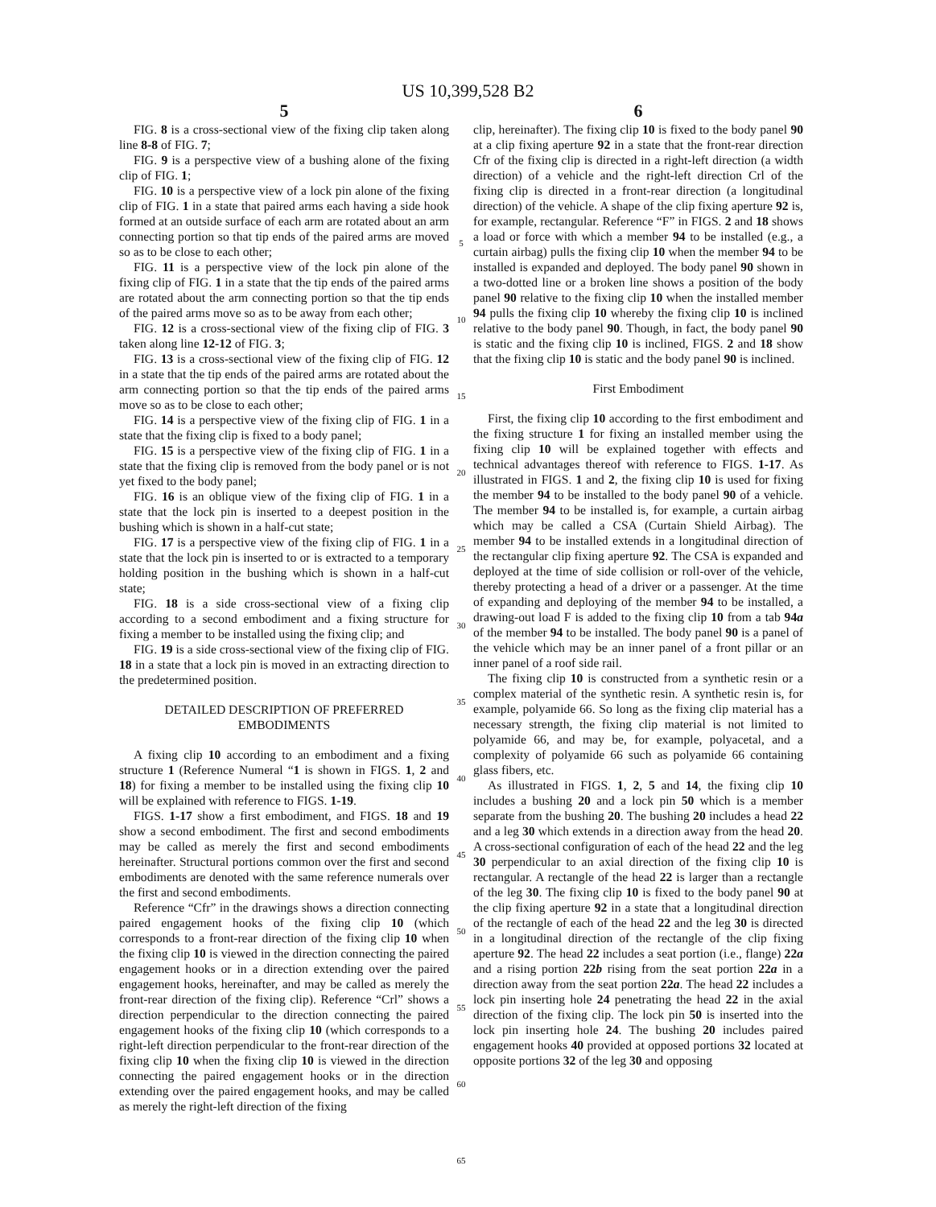US 10,399,528 B2
5
FIG. 8 is a cross-sectional view of the fixing clip taken along line 8-8 of FIG. 7;
FIG. 9 is a perspective view of a bushing alone of the fixing clip of FIG. 1;
FIG. 10 is a perspective view of a lock pin alone of the fixing clip of FIG. 1 in a state that paired arms each having a side hook formed at an outside surface of each arm are rotated about an arm connecting portion so that tip ends of the paired arms are moved so as to be close to each other;
FIG. 11 is a perspective view of the lock pin alone of the fixing clip of FIG. 1 in a state that the tip ends of the paired arms are rotated about the arm connecting portion so that the tip ends of the paired arms move so as to be away from each other;
FIG. 12 is a cross-sectional view of the fixing clip of FIG. 3 taken along line 12-12 of FIG. 3;
FIG. 13 is a cross-sectional view of the fixing clip of FIG. 12 in a state that the tip ends of the paired arms are rotated about the arm connecting portion so that the tip ends of the paired arms move so as to be close to each other;
FIG. 14 is a perspective view of the fixing clip of FIG. 1 in a state that the fixing clip is fixed to a body panel;
FIG. 15 is a perspective view of the fixing clip of FIG. 1 in a state that the fixing clip is removed from the body panel or is not yet fixed to the body panel;
FIG. 16 is an oblique view of the fixing clip of FIG. 1 in a state that the lock pin is inserted to a deepest position in the bushing which is shown in a half-cut state;
FIG. 17 is a perspective view of the fixing clip of FIG. 1 in a state that the lock pin is inserted to or is extracted to a temporary holding position in the bushing which is shown in a half-cut state;
FIG. 18 is a side cross-sectional view of a fixing clip according to a second embodiment and a fixing structure for fixing a member to be installed using the fixing clip; and
FIG. 19 is a side cross-sectional view of the fixing clip of FIG. 18 in a state that a lock pin is moved in an extracting direction to the predetermined position.
DETAILED DESCRIPTION OF PREFERRED EMBODIMENTS
A fixing clip 10 according to an embodiment and a fixing structure 1 (Reference Numeral “1 is shown in FIGS. 1, 2 and 18) for fixing a member to be installed using the fixing clip 10 will be explained with reference to FIGS. 1-19.
FIGS. 1-17 show a first embodiment, and FIGS. 18 and 19 show a second embodiment. The first and second embodiments may be called as merely the first and second embodiments hereinafter. Structural portions common over the first and second embodiments are denoted with the same reference numerals over the first and second embodiments.
Reference “Cfr” in the drawings shows a direction connecting paired engagement hooks of the fixing clip 10 (which corresponds to a front-rear direction of the fixing clip 10 when the fixing clip 10 is viewed in the direction connecting the paired engagement hooks or in a direction extending over the paired engagement hooks, hereinafter, and may be called as merely the front-rear direction of the fixing clip). Reference “Crl” shows a direction perpendicular to the direction connecting the paired engagement hooks of the fixing clip 10 (which corresponds to a right-left direction perpendicular to the front-rear direction of the fixing clip 10 when the fixing clip 10 is viewed in the direction connecting the paired engagement hooks or in the direction extending over the paired engagement hooks, and may be called as merely the right-left direction of the fixing
5
10
15
20
25
30
35
40
45
50
55
60
65
6
clip, hereinafter). The fixing clip 10 is fixed to the body panel 90 at a clip fixing aperture 92 in a state that the front-rear direction Cfr of the fixing clip is directed in a right-left direction (a width direction) of a vehicle and the right-left direction Crl of the fixing clip is directed in a front-rear direction (a longitudinal direction) of the vehicle. A shape of the clip fixing aperture 92 is, for example, rectangular. Reference “F” in FIGS. 2 and 18 shows a load or force with which a member 94 to be installed (e.g., a curtain airbag) pulls the fixing clip 10 when the member 94 to be installed is expanded and deployed. The body panel 90 shown in a two-dotted line or a broken line shows a position of the body panel 90 relative to the fixing clip 10 when the installed member 94 pulls the fixing clip 10 whereby the fixing clip 10 is inclined relative to the body panel 90. Though, in fact, the body panel 90 is static and the fixing clip 10 is inclined, FIGS. 2 and 18 show that the fixing clip 10 is static and the body panel 90 is inclined.
First Embodiment
First, the fixing clip 10 according to the first embodiment and the fixing structure 1 for fixing an installed member using the fixing clip 10 will be explained together with effects and technical advantages thereof with reference to FIGS. 1-17. As illustrated in FIGS. 1 and 2, the fixing clip 10 is used for fixing the member 94 to be installed to the body panel 90 of a vehicle. The member 94 to be installed is, for example, a curtain airbag which may be called a CSA (Curtain Shield Airbag). The member 94 to be installed extends in a longitudinal direction of the rectangular clip fixing aperture 92. The CSA is expanded and deployed at the time of side collision or roll-over of the vehicle, thereby protecting a head of a driver or a passenger. At the time of expanding and deploying of the member 94 to be installed, a drawing-out load F is added to the fixing clip 10 from a tab 94a of the member 94 to be installed. The body panel 90 is a panel of the vehicle which may be an inner panel of a front pillar or an inner panel of a roof side rail.
The fixing clip 10 is constructed from a synthetic resin or a complex material of the synthetic resin. A synthetic resin is, for example, polyamide 66. So long as the fixing clip material has a necessary strength, the fixing clip material is not limited to polyamide 66, and may be, for example, polyacetal, and a complexity of polyamide 66 such as polyamide 66 containing glass fibers, etc.
As illustrated in FIGS. 1, 2, 5 and 14, the fixing clip 10 includes a bushing 20 and a lock pin 50 which is a member separate from the bushing 20. The bushing 20 includes a head 22 and a leg 30 which extends in a direction away from the head 20. A cross-sectional configuration of each of the head 22 and the leg 30 perpendicular to an axial direction of the fixing clip 10 is rectangular. A rectangle of the head 22 is larger than a rectangle of the leg 30. The fixing clip 10 is fixed to the body panel 90 at the clip fixing aperture 92 in a state that a longitudinal direction of the rectangle of each of the head 22 and the leg 30 is directed in a longitudinal direction of the rectangle of the clip fixing aperture 92. The head 22 includes a seat portion (i.e., flange) 22a and a rising portion 22b rising from the seat portion 22a in a direction away from the seat portion 22a. The head 22 includes a lock pin inserting hole 24 penetrating the head 22 in the axial direction of the fixing clip. The lock pin 50 is inserted into the lock pin inserting hole 24. The bushing 20 includes paired engagement hooks 40 provided at opposed portions 32 located at opposite portions 32 of the leg 30 and opposing